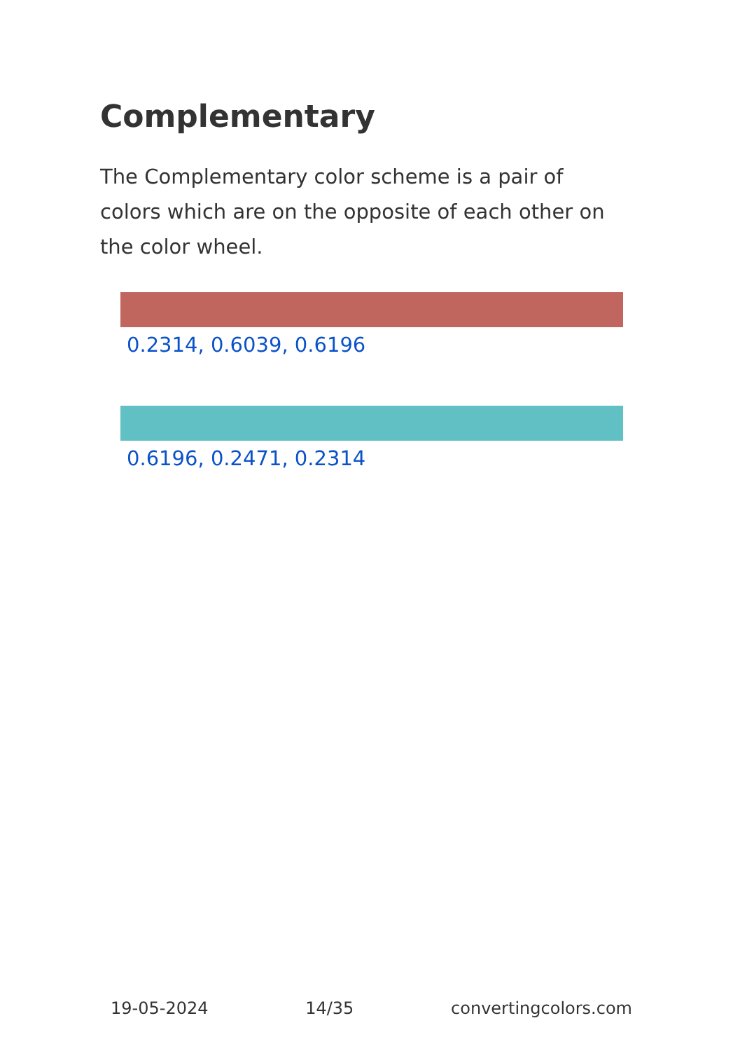Complementary
The Complementary color scheme is a pair of colors which are on the opposite of each other on the color wheel.
0.2314, 0.6039, 0.6196
0.6196, 0.2471, 0.2314
19-05-2024 14/35 convertingcolors.com